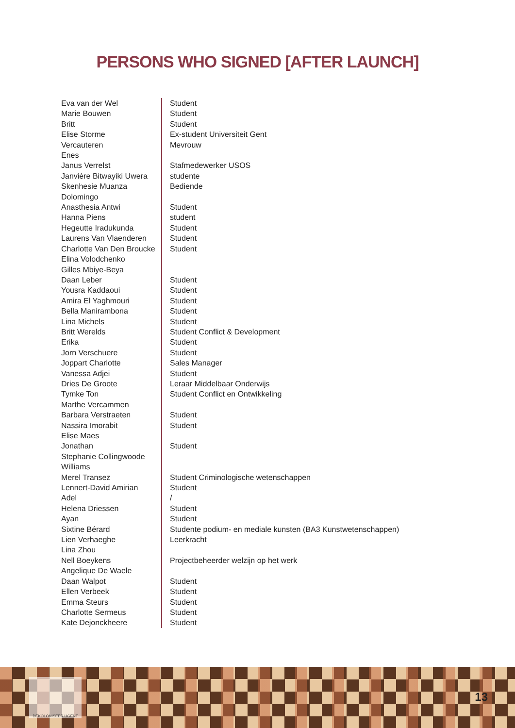PERSONS WHO SIGNED [AFTER LAUNCH]
| Eva van der Wel | Student |
| Marie Bouwen | Student |
| Britt | Student |
| Elise Storme | Ex-student Universiteit Gent |
| Vercauteren | Mevrouw |
| Enes | |
| Janus Verrelst | Stafmedewerker USOS |
| Janvière Bitwayiki Uwera | studente |
| Skenhesie Muanza | Bediende |
| Dolomingo | |
| Anasthesia Antwi | Student |
| Hanna Piens | student |
| Hegeutte Iradukunda | Student |
| Laurens Van Vlaenderen | Student |
| Charlotte Van Den Broucke | Student |
| Elina Volodchenko | |
| Gilles Mbiye-Beya | |
| Daan Leber | Student |
| Yousra Kaddaoui | Student |
| Amira El Yaghmouri | Student |
| Bella Manirambona | Student |
| Lina Michels | Student |
| Britt Werelds | Student Conflict & Development |
| Erika | Student |
| Jorn Verschuere | Student |
| Joppart Charlotte | Sales Manager |
| Vanessa Adjei | Student |
| Dries De Groote | Leraar Middelbaar Onderwijs |
| Tymke Ton | Student Conflict en Ontwikkeling |
| Marthe Vercammen | |
| Barbara Verstraeten | Student |
| Nassira Imorabit | Student |
| Elise Maes | |
| Jonathan | Student |
| Stephanie Collingwoode | |
| Williams | |
| Merel Transez | Student Criminologische wetenschappen |
| Lennert-David Amirian | Student |
| Adel | / |
| Helena Driessen | Student |
| Ayan | Student |
| Sixtine Bérard | Studente podium- en mediale kunsten (BA3 Kunstwetenschappen) |
| Lien Verhaeghe | Leerkracht |
| Lina Zhou | |
| Nell Boeykens | Projectbeheerder welzijn op het werk |
| Angelique De Waele | |
| Daan Walpot | Student |
| Ellen Verbeek | Student |
| Emma Steurs | Student |
| Charlotte Sermeus | Student |
| Kate Dejonckheere | Student |
DEKOLONISEER UGENT
13